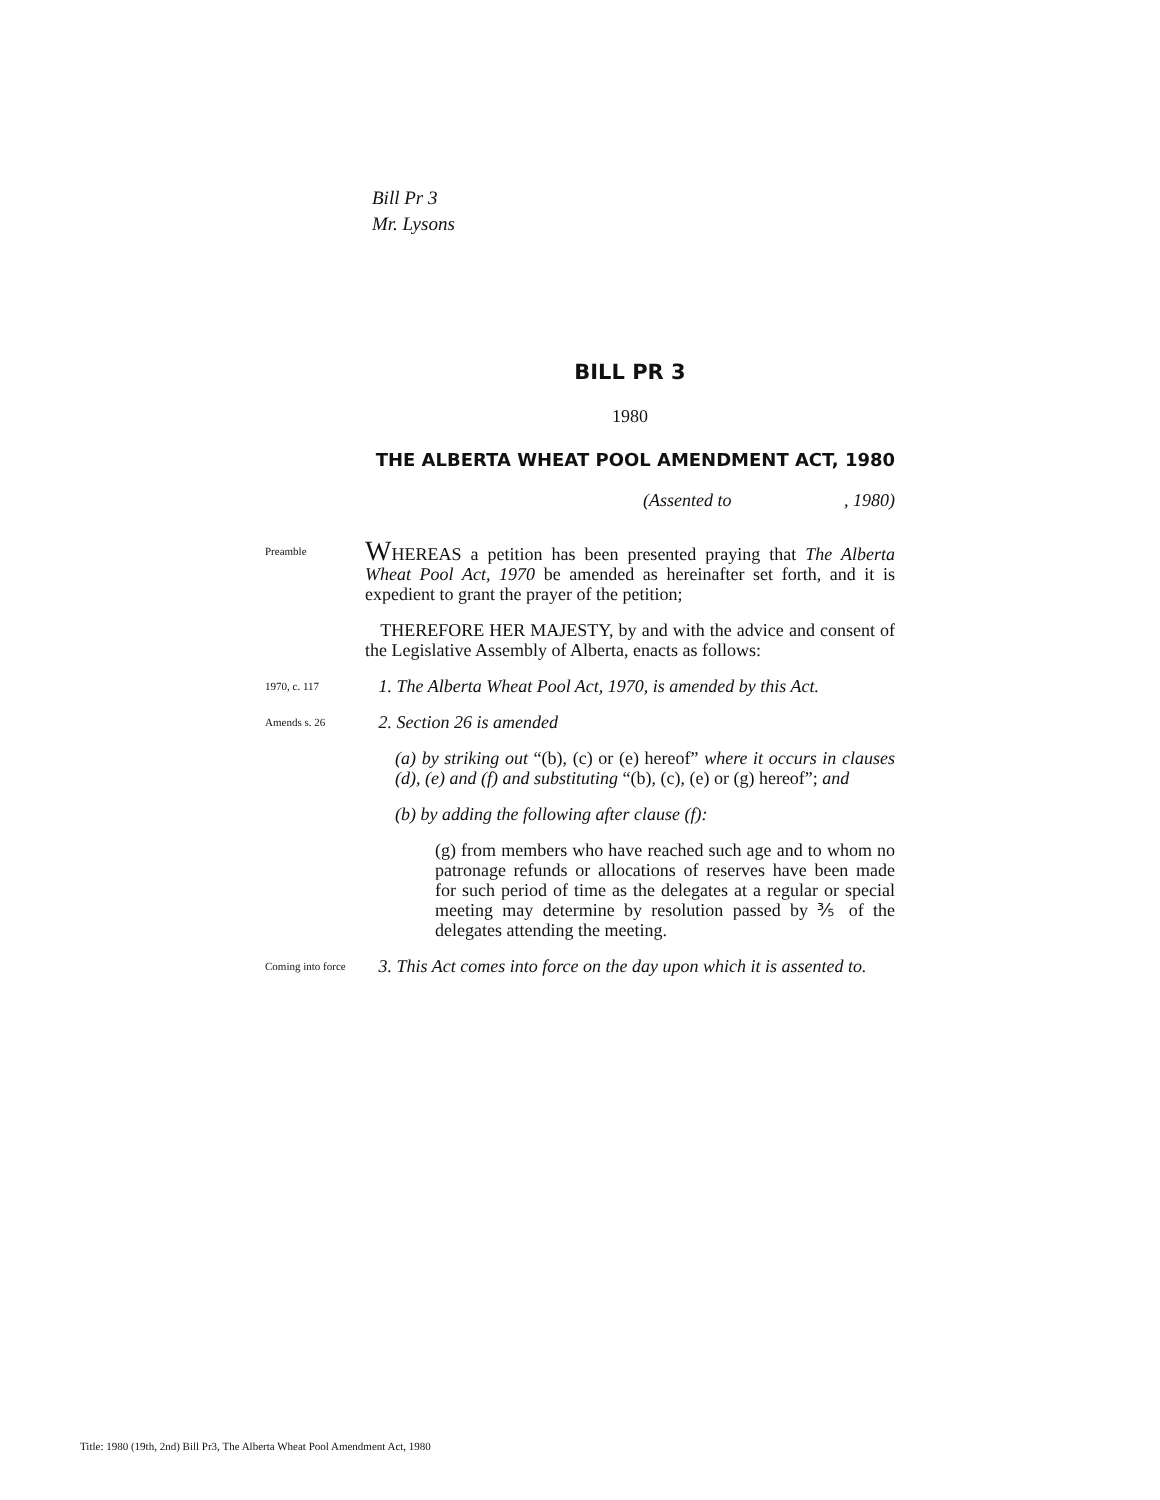Bill Pr 3
Mr. Lysons
BILL PR 3
1980
THE ALBERTA WHEAT POOL AMENDMENT ACT, 1980
(Assented to , 1980)
Preamble
WHEREAS a petition has been presented praying that The Alberta Wheat Pool Act, 1970 be amended as hereinafter set forth, and it is expedient to grant the prayer of the petition;
THEREFORE HER MAJESTY, by and with the advice and consent of the Legislative Assembly of Alberta, enacts as follows:
1970, c. 117
1. The Alberta Wheat Pool Act, 1970, is amended by this Act.
Amends s. 26
2. Section 26 is amended
(a) by striking out “(b), (c) or (e) hereof” where it occurs in clauses (d), (e) and (f) and substituting “(b), (c), (e) or (g) hereof”; and
(b) by adding the following after clause (f):
(g) from members who have reached such age and to whom no patronage refunds or allocations of reserves have been made for such period of time as the delegates at a regular or special meeting may determine by resolution passed by ⅗ of the delegates attending the meeting.
Coming into force
3. This Act comes into force on the day upon which it is assented to.
Title: 1980 (19th, 2nd) Bill Pr3, The Alberta Wheat Pool Amendment Act, 1980